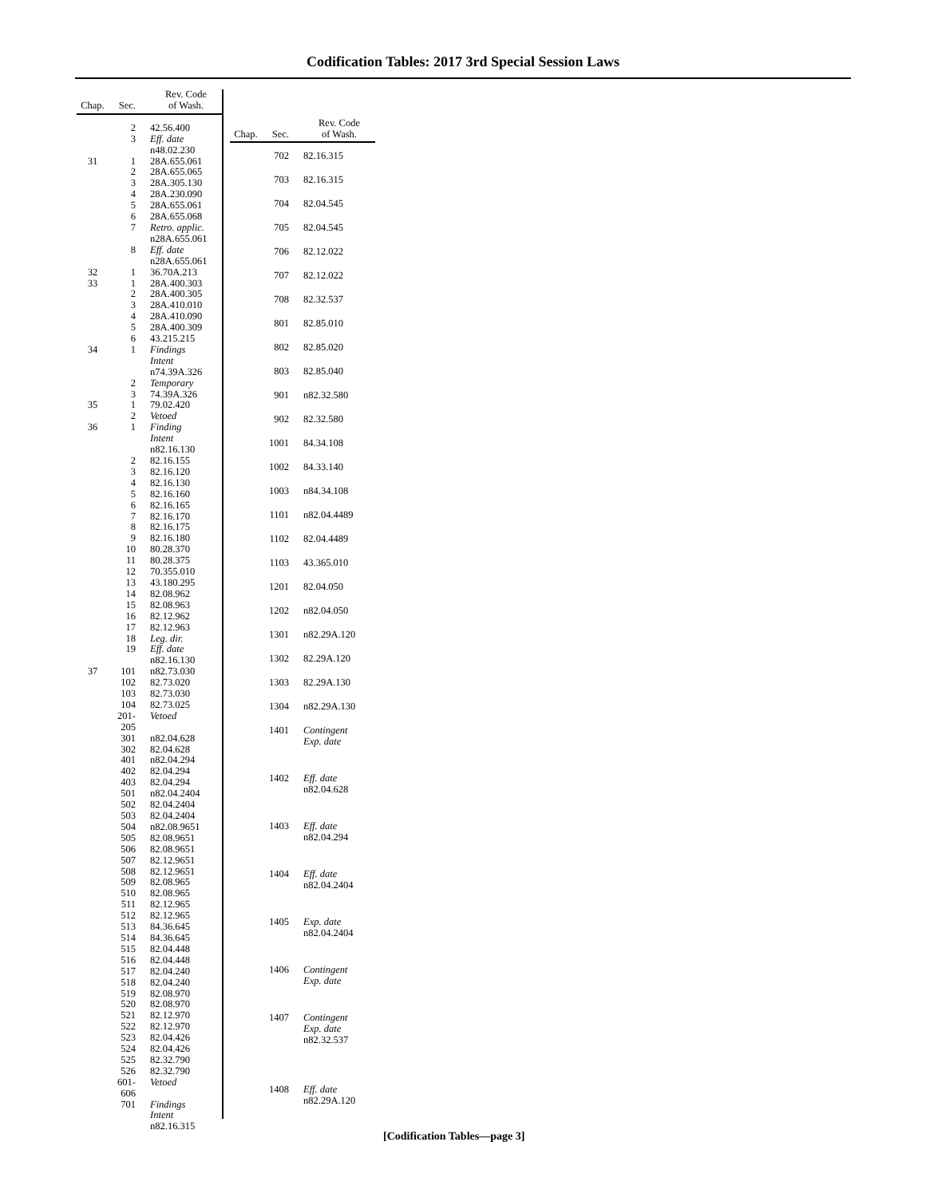Codification Tables: 2017 3rd Special Session Laws
| Chap. | Sec. | Rev. Code of Wash. |
| --- | --- | --- |
| | 2 | 42.56.400 |
| | 3 | Eff. date n48.02.230 |
| 31 | 1 | 28A.655.061 |
| | 2 | 28A.655.065 |
| | 3 | 28A.305.130 |
| | 4 | 28A.230.090 |
| | 5 | 28A.655.061 |
| | 6 | 28A.655.068 |
| | 7 | Retro. applic. n28A.655.061 |
| | 8 | Eff. date n28A.655.061 |
| 32 | 1 | 36.70A.213 |
| 33 | 1 | 28A.400.303 |
| | 2 | 28A.400.305 |
| | 3 | 28A.410.010 |
| | 4 | 28A.410.090 |
| | 5 | 28A.400.309 |
| | 6 | 43.215.215 |
| 34 | 1 | Findings Intent n74.39A.326 |
| | 2 | Temporary |
| | 3 | 74.39A.326 |
| 35 | 1 | 79.02.420 |
| | 2 | Vetoed |
| 36 | 1 | Finding Intent n82.16.130 |
| | 2 | 82.16.155 |
| | 3 | 82.16.120 |
| | 4 | 82.16.130 |
| | 5 | 82.16.160 |
| | 6 | 82.16.165 |
| | 7 | 82.16.170 |
| | 8 | 82.16.175 |
| | 9 | 82.16.180 |
| | 10 | 80.28.370 |
| | 11 | 80.28.375 |
| | 12 | 70.355.010 |
| | 13 | 43.180.295 |
| | 14 | 82.08.962 |
| | 15 | 82.08.963 |
| | 16 | 82.12.962 |
| | 17 | 82.12.963 |
| | 18 | Leg. dir. |
| | 19 | Eff. date n82.16.130 |
| 37 | 101 | n82.73.030 |
| | 102 | 82.73.020 |
| | 103 | 82.73.030 |
| | 104 | 82.73.025 |
| | 201-205 | Vetoed |
| | 301 | n82.04.628 |
| | 302 | 82.04.628 |
| | 401 | n82.04.294 |
| | 402 | 82.04.294 |
| | 403 | 82.04.294 |
| | 501 | n82.04.2404 |
| | 502 | 82.04.2404 |
| | 503 | 82.04.2404 |
| | 504 | n82.08.9651 |
| | 505 | 82.08.9651 |
| | 506 | 82.08.9651 |
| | 507 | 82.12.9651 |
| | 508 | 82.12.9651 |
| | 509 | 82.08.965 |
| | 510 | 82.08.965 |
| | 511 | 82.12.965 |
| | 512 | 82.12.965 |
| | 513 | 84.36.645 |
| | 514 | 84.36.645 |
| | 515 | 82.04.448 |
| | 516 | 82.04.448 |
| | 517 | 82.04.240 |
| | 518 | 82.04.240 |
| | 519 | 82.08.970 |
| | 520 | 82.08.970 |
| | 521 | 82.12.970 |
| | 522 | 82.12.970 |
| | 523 | 82.04.426 |
| | 524 | 82.04.426 |
| | 525 | 82.32.790 |
| | 526 | 82.32.790 |
| | 601-606 | Vetoed |
| | 701 | Findings Intent n82.16.315 |
| Chap. | Sec. | Rev. Code of Wash. |
| --- | --- | --- |
| | 702 | 82.16.315 |
| | 703 | 82.16.315 |
| | 704 | 82.04.545 |
| | 705 | 82.04.545 |
| | 706 | 82.12.022 |
| | 707 | 82.12.022 |
| | 708 | 82.32.537 |
| | 801 | 82.85.010 |
| | 802 | 82.85.020 |
| | 803 | 82.85.040 |
| | 901 | n82.32.580 |
| | 902 | 82.32.580 |
| | 1001 | 84.34.108 |
| | 1002 | 84.33.140 |
| | 1003 | n84.34.108 |
| | 1101 | n82.04.4489 |
| | 1102 | 82.04.4489 |
| | 1103 | 43.365.010 |
| | 1201 | 82.04.050 |
| | 1202 | n82.04.050 |
| | 1301 | n82.29A.120 |
| | 1302 | 82.29A.120 |
| | 1303 | 82.29A.130 |
| | 1304 | n82.29A.130 |
| | 1401 | Contingent Exp. date |
| | 1402 | Eff. date n82.04.628 |
| | 1403 | Eff. date n82.04.294 |
| | 1404 | Eff. date n82.04.2404 |
| | 1405 | Exp. date n82.04.2404 |
| | 1406 | Contingent Exp. date |
| | 1407 | Contingent Exp. date n82.32.537 |
| | 1408 | Eff. date n82.29A.120 |
[Codification Tables—page 3]